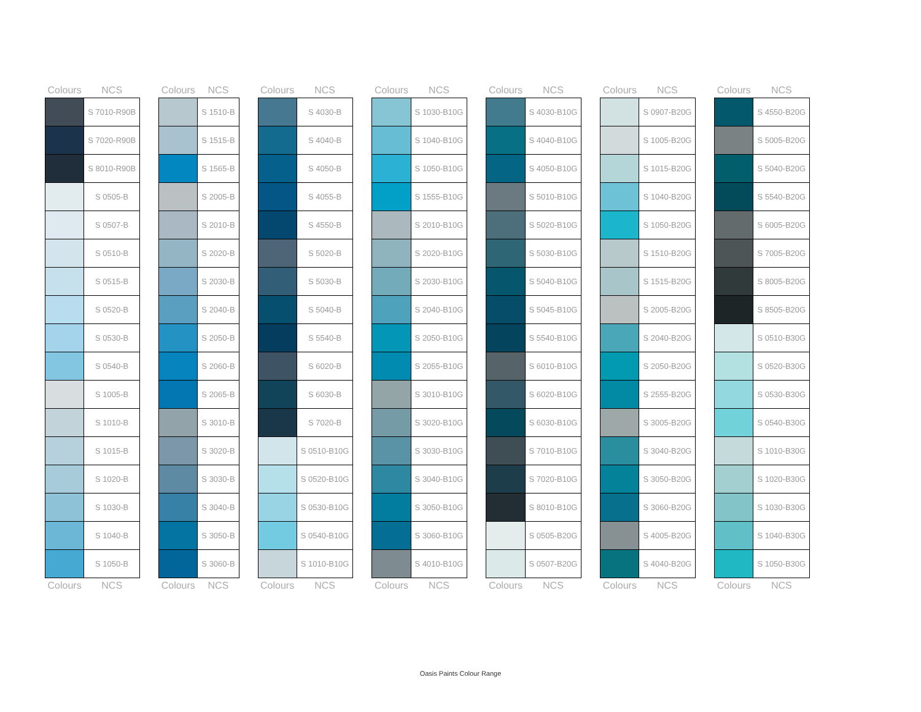| Colours | NCS |
| --- | --- |
| | S 7010-R90B |
| | S 7020-R90B |
| | S 8010-R90B |
| | S 0505-B |
| | S 0507-B |
| | S 0510-B |
| | S 0515-B |
| | S 0520-B |
| | S 0530-B |
| | S 0540-B |
| | S 1005-B |
| | S 1010-B |
| | S 1015-B |
| | S 1020-B |
| | S 1030-B |
| | S 1040-B |
| | S 1050-B |
| Colours | NCS |
| Colours | NCS |
| --- | --- |
| | S 1510-B |
| | S 1515-B |
| | S 1565-B |
| | S 2005-B |
| | S 2010-B |
| | S 2020-B |
| | S 2030-B |
| | S 2040-B |
| | S 2050-B |
| | S 2060-B |
| | S 2065-B |
| | S 3010-B |
| | S 3020-B |
| | S 3030-B |
| | S 3040-B |
| | S 3050-B |
| | S 3060-B |
| Colours | NCS |
| Colours | NCS |
| --- | --- |
| | S 4030-B |
| | S 4040-B |
| | S 4050-B |
| | S 4055-B |
| | S 4550-B |
| | S 5020-B |
| | S 5030-B |
| | S 5040-B |
| | S 5540-B |
| | S 6020-B |
| | S 6030-B |
| | S 7020-B |
| | S 0510-B10G |
| | S 0520-B10G |
| | S 0530-B10G |
| | S 0540-B10G |
| | S 1010-B10G |
| Colours | NCS |
| Colours | NCS |
| --- | --- |
| | S 1030-B10G |
| | S 1040-B10G |
| | S 1050-B10G |
| | S 1555-B10G |
| | S 2010-B10G |
| | S 2020-B10G |
| | S 2030-B10G |
| | S 2040-B10G |
| | S 2050-B10G |
| | S 2055-B10G |
| | S 3010-B10G |
| | S 3020-B10G |
| | S 3030-B10G |
| | S 3040-B10G |
| | S 3050-B10G |
| | S 3060-B10G |
| | S 4010-B10G |
| Colours | NCS |
| Colours | NCS |
| --- | --- |
| | S 4030-B10G |
| | S 4040-B10G |
| | S 4050-B10G |
| | S 5010-B10G |
| | S 5020-B10G |
| | S 5030-B10G |
| | S 5040-B10G |
| | S 5045-B10G |
| | S 5540-B10G |
| | S 6010-B10G |
| | S 6020-B10G |
| | S 6030-B10G |
| | S 7010-B10G |
| | S 7020-B10G |
| | S 8010-B10G |
| | S 0505-B20G |
| | S 0507-B20G |
| Colours | NCS |
| Colours | NCS |
| --- | --- |
| | S 0907-B20G |
| | S 1005-B20G |
| | S 1015-B20G |
| | S 1040-B20G |
| | S 1050-B20G |
| | S 1510-B20G |
| | S 1515-B20G |
| | S 2005-B20G |
| | S 2040-B20G |
| | S 2050-B20G |
| | S 2555-B20G |
| | S 3005-B20G |
| | S 3040-B20G |
| | S 3050-B20G |
| | S 3060-B20G |
| | S 4005-B20G |
| | S 4040-B20G |
| Colours | NCS |
| Colours | NCS |
| --- | --- |
| | S 4550-B20G |
| | S 5005-B20G |
| | S 5040-B20G |
| | S 5540-B20G |
| | S 6005-B20G |
| | S 7005-B20G |
| | S 8005-B20G |
| | S 8505-B20G |
| | S 0510-B30G |
| | S 0520-B30G |
| | S 0530-B30G |
| | S 0540-B30G |
| | S 1010-B30G |
| | S 1020-B30G |
| | S 1030-B30G |
| | S 1040-B30G |
| | S 1050-B30G |
| Colours | NCS |
Oasis Paints Colour Range